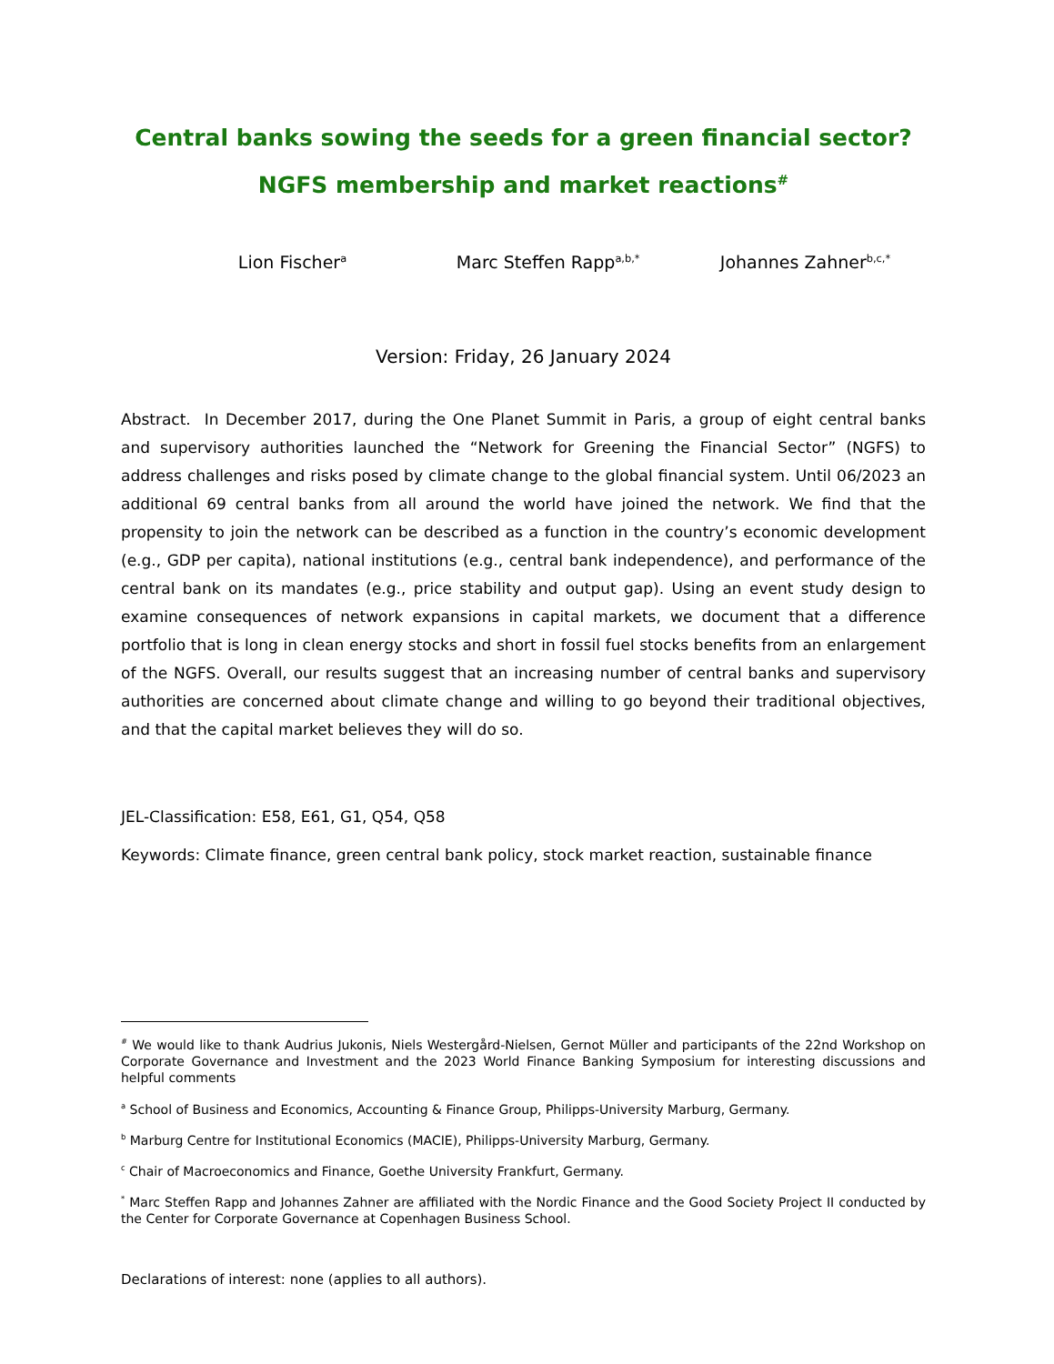Central banks sowing the seeds for a green financial sector?
NGFS membership and market reactions<sup>#</sup>
Lion Fischer<sup>a</sup> Marc Steffen Rapp<sup>a,b,*</sup> Johannes Zahner<sup>b,c,*</sup>
Version: Friday, 26 January 2024
Abstract. In December 2017, during the One Planet Summit in Paris, a group of eight central banks and supervisory authorities launched the “Network for Greening the Financial Sector” (NGFS) to address challenges and risks posed by climate change to the global financial system. Until 06/2023 an additional 69 central banks from all around the world have joined the network. We find that the propensity to join the network can be described as a function in the country’s economic development (e.g., GDP per capita), national institutions (e.g., central bank independence), and performance of the central bank on its mandates (e.g., price stability and output gap). Using an event study design to examine consequences of network expansions in capital markets, we document that a difference portfolio that is long in clean energy stocks and short in fossil fuel stocks benefits from an enlargement of the NGFS. Overall, our results suggest that an increasing number of central banks and supervisory authorities are concerned about climate change and willing to go beyond their traditional objectives, and that the capital market believes they will do so.
JEL-Classification: E58, E61, G1, Q54, Q58
Keywords: Climate finance, green central bank policy, stock market reaction, sustainable finance
<sup>#</sup> We would like to thank Audrius Jukonis, Niels Westergård-Nielsen, Gernot Müller and participants of the 22nd Workshop on Corporate Governance and Investment and the 2023 World Finance Banking Symposium for interesting discussions and helpful comments
<sup>a</sup> School of Business and Economics, Accounting & Finance Group, Philipps-University Marburg, Germany.
<sup>b</sup> Marburg Centre for Institutional Economics (MACIE), Philipps-University Marburg, Germany.
<sup>c</sup> Chair of Macroeconomics and Finance, Goethe University Frankfurt, Germany.
<sup>*</sup> Marc Steffen Rapp and Johannes Zahner are affiliated with the Nordic Finance and the Good Society Project II conducted by the Center for Corporate Governance at Copenhagen Business School.
Declarations of interest: none (applies to all authors).